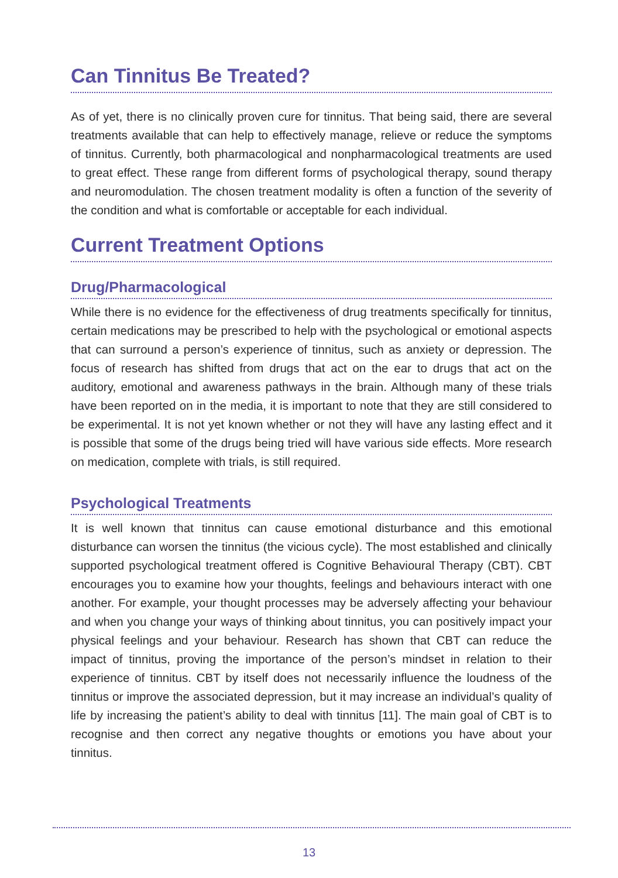Can Tinnitus Be Treated?
As of yet, there is no clinically proven cure for tinnitus. That being said, there are several treatments available that can help to effectively manage, relieve or reduce the symptoms of tinnitus. Currently, both pharmacological and nonpharmacological treatments are used to great effect. These range from different forms of psychological therapy, sound therapy and neuromodulation. The chosen treatment modality is often a function of the severity of the condition and what is comfortable or acceptable for each individual.
Current Treatment Options
Drug/Pharmacological
While there is no evidence for the effectiveness of drug treatments specifically for tinnitus, certain medications may be prescribed to help with the psychological or emotional aspects that can surround a person’s experience of tinnitus, such as anxiety or depression. The focus of research has shifted from drugs that act on the ear to drugs that act on the auditory, emotional and awareness pathways in the brain. Although many of these trials have been reported on in the media, it is important to note that they are still considered to be experimental. It is not yet known whether or not they will have any lasting effect and it is possible that some of the drugs being tried will have various side effects. More research on medication, complete with trials, is still required.
Psychological Treatments
It is well known that tinnitus can cause emotional disturbance and this emotional disturbance can worsen the tinnitus (the vicious cycle). The most established and clinically supported psychological treatment offered is Cognitive Behavioural Therapy (CBT). CBT encourages you to examine how your thoughts, feelings and behaviours interact with one another. For example, your thought processes may be adversely affecting your behaviour and when you change your ways of thinking about tinnitus, you can positively impact your physical feelings and your behaviour. Research has shown that CBT can reduce the impact of tinnitus, proving the importance of the person’s mindset in relation to their experience of tinnitus. CBT by itself does not necessarily influence the loudness of the tinnitus or improve the associated depression, but it may increase an individual’s quality of life by increasing the patient’s ability to deal with tinnitus [11]. The main goal of CBT is to recognise and then correct any negative thoughts or emotions you have about your tinnitus.
13